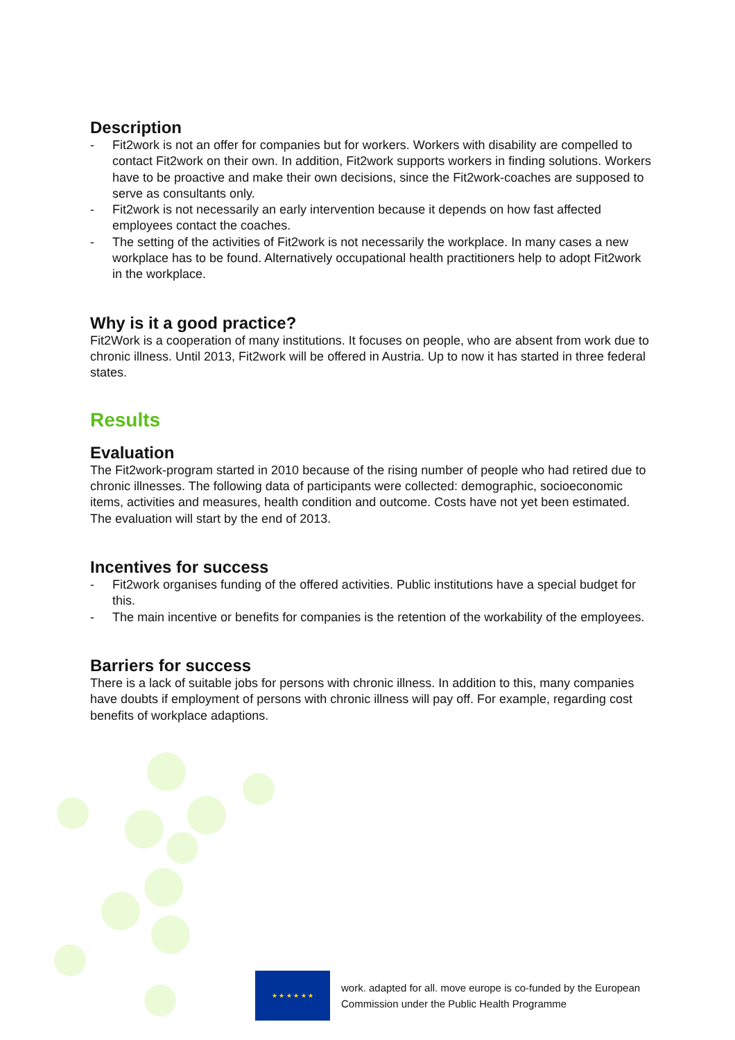Description
- Fit2work is not an offer for companies but for workers. Workers with disability are compelled to contact Fit2work on their own. In addition, Fit2work supports workers in finding solutions. Workers have to be proactive and make their own decisions, since the Fit2work-coaches are supposed to serve as consultants only.
- Fit2work is not necessarily an early intervention because it depends on how fast affected employees contact the coaches.
- The setting of the activities of Fit2work is not necessarily the workplace. In many cases a new workplace has to be found. Alternatively occupational health practitioners help to adopt Fit2work in the workplace.
Why is it a good practice?
Fit2Work is a cooperation of many institutions. It focuses on people, who are absent from work due to chronic illness. Until 2013, Fit2work will be offered in Austria. Up to now it has started in three federal states.
Results
Evaluation
The Fit2work-program started in 2010 because of the rising number of people who had retired due to chronic illnesses. The following data of participants were collected: demographic, socioeconomic items, activities and measures, health condition and outcome. Costs have not yet been estimated. The evaluation will start by the end of 2013.
Incentives for success
- Fit2work organises funding of the offered activities. Public institutions have a special budget for this.
- The main incentive or benefits for companies is the retention of the workability of the employees.
Barriers for success
There is a lack of suitable jobs for persons with chronic illness. In addition to this, many companies have doubts if employment of persons with chronic illness will pay off. For example, regarding cost benefits of workplace adaptions.
★ ★ ★ ★ ★ ★
work. adapted for all. move europe is co-funded by the European
Commission under the Public Health Programme